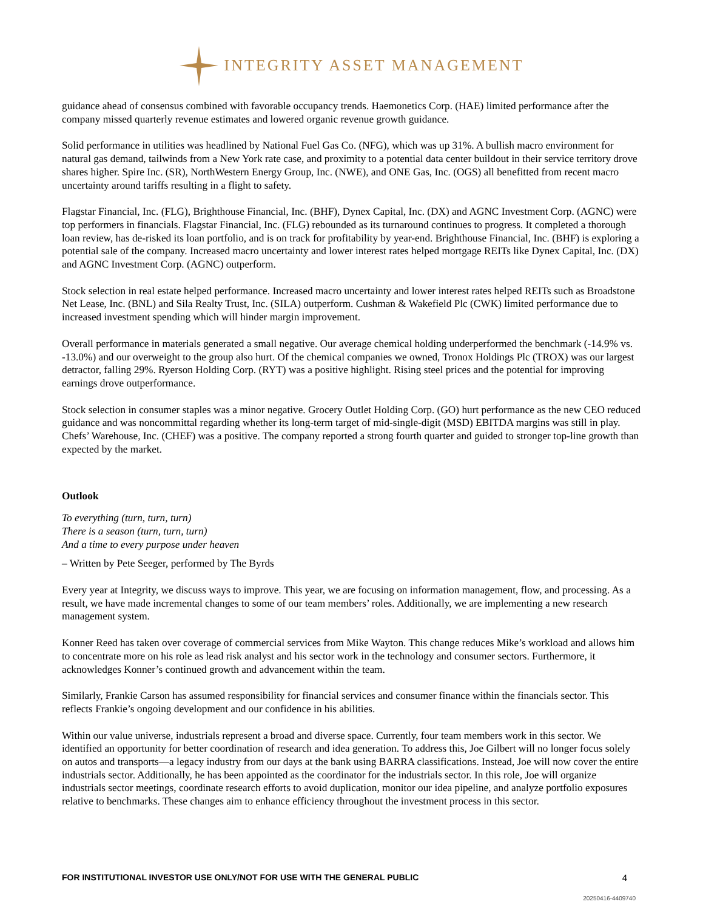INTEGRITY ASSET MANAGEMENT
guidance ahead of consensus combined with favorable occupancy trends. Haemonetics Corp. (HAE) limited performance after the company missed quarterly revenue estimates and lowered organic revenue growth guidance.
Solid performance in utilities was headlined by National Fuel Gas Co. (NFG), which was up 31%. A bullish macro environment for natural gas demand, tailwinds from a New York rate case, and proximity to a potential data center buildout in their service territory drove shares higher. Spire Inc. (SR), NorthWestern Energy Group, Inc. (NWE), and ONE Gas, Inc. (OGS) all benefitted from recent macro uncertainty around tariffs resulting in a flight to safety.
Flagstar Financial, Inc. (FLG), Brighthouse Financial, Inc. (BHF), Dynex Capital, Inc. (DX) and AGNC Investment Corp. (AGNC) were top performers in financials. Flagstar Financial, Inc. (FLG) rebounded as its turnaround continues to progress. It completed a thorough loan review, has de-risked its loan portfolio, and is on track for profitability by year-end. Brighthouse Financial, Inc. (BHF) is exploring a potential sale of the company. Increased macro uncertainty and lower interest rates helped mortgage REITs like Dynex Capital, Inc. (DX) and AGNC Investment Corp. (AGNC) outperform.
Stock selection in real estate helped performance. Increased macro uncertainty and lower interest rates helped REITs such as Broadstone Net Lease, Inc. (BNL) and Sila Realty Trust, Inc. (SILA) outperform. Cushman & Wakefield Plc (CWK) limited performance due to increased investment spending which will hinder margin improvement.
Overall performance in materials generated a small negative. Our average chemical holding underperformed the benchmark (-14.9% vs. -13.0%) and our overweight to the group also hurt. Of the chemical companies we owned, Tronox Holdings Plc (TROX) was our largest detractor, falling 29%. Ryerson Holding Corp. (RYT) was a positive highlight. Rising steel prices and the potential for improving earnings drove outperformance.
Stock selection in consumer staples was a minor negative. Grocery Outlet Holding Corp. (GO) hurt performance as the new CEO reduced guidance and was noncommittal regarding whether its long-term target of mid-single-digit (MSD) EBITDA margins was still in play. Chefs’ Warehouse, Inc. (CHEF) was a positive. The company reported a strong fourth quarter and guided to stronger top-line growth than expected by the market.
Outlook
To everything (turn, turn, turn)
There is a season (turn, turn, turn)
And a time to every purpose under heaven
– Written by Pete Seeger, performed by The Byrds
Every year at Integrity, we discuss ways to improve. This year, we are focusing on information management, flow, and processing. As a result, we have made incremental changes to some of our team members’ roles. Additionally, we are implementing a new research management system.
Konner Reed has taken over coverage of commercial services from Mike Wayton. This change reduces Mike’s workload and allows him to concentrate more on his role as lead risk analyst and his sector work in the technology and consumer sectors. Furthermore, it acknowledges Konner’s continued growth and advancement within the team.
Similarly, Frankie Carson has assumed responsibility for financial services and consumer finance within the financials sector. This reflects Frankie’s ongoing development and our confidence in his abilities.
Within our value universe, industrials represent a broad and diverse space. Currently, four team members work in this sector. We identified an opportunity for better coordination of research and idea generation. To address this, Joe Gilbert will no longer focus solely on autos and transports—a legacy industry from our days at the bank using BARRA classifications. Instead, Joe will now cover the entire industrials sector. Additionally, he has been appointed as the coordinator for the industrials sector. In this role, Joe will organize industrials sector meetings, coordinate research efforts to avoid duplication, monitor our idea pipeline, and analyze portfolio exposures relative to benchmarks. These changes aim to enhance efficiency throughout the investment process in this sector.
FOR INSTITUTIONAL INVESTOR USE ONLY/NOT FOR USE WITH THE GENERAL PUBLIC 4
20250416-4409740